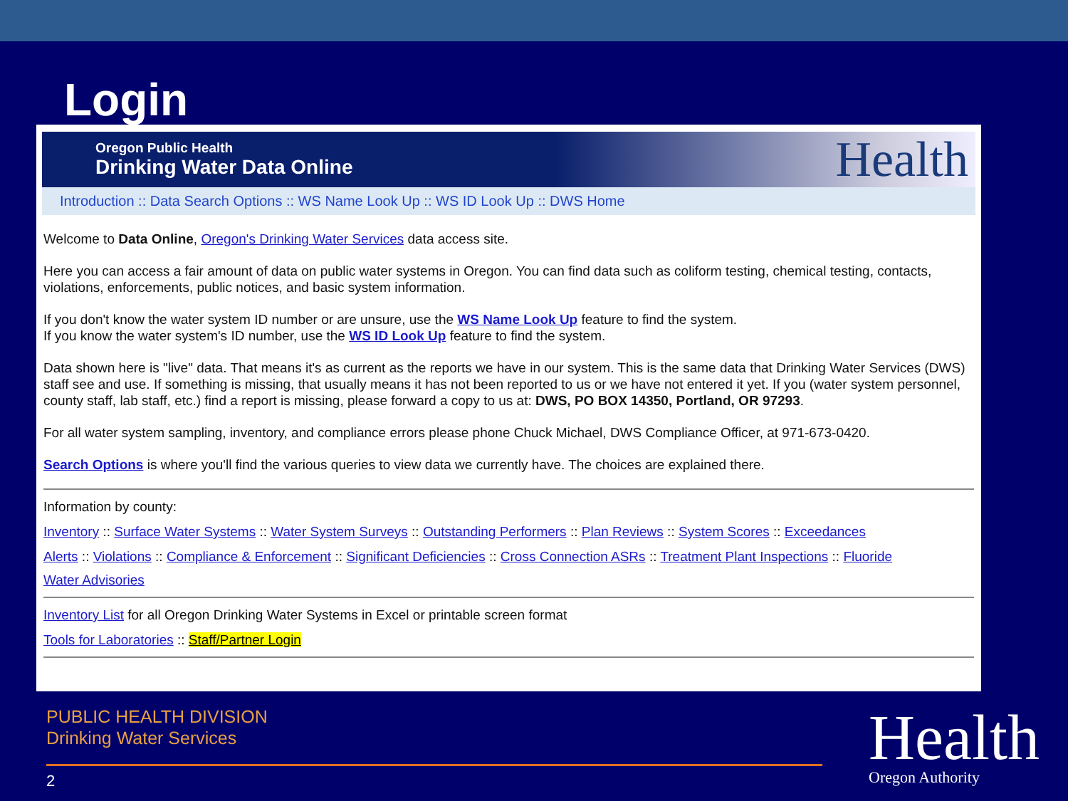Login
Oregon Public Health
Drinking Water Data Online
Health
Introduction :: Data Search Options :: WS Name Look Up :: WS ID Look Up :: DWS Home
Welcome to Data Online, Oregon's Drinking Water Services data access site.
Here you can access a fair amount of data on public water systems in Oregon. You can find data such as coliform testing, chemical testing, contacts, violations, enforcements, public notices, and basic system information.
If you don't know the water system ID number or are unsure, use the WS Name Look Up feature to find the system.
If you know the water system's ID number, use the WS ID Look Up feature to find the system.
Data shown here is "live" data. That means it's as current as the reports we have in our system. This is the same data that Drinking Water Services (DWS) staff see and use. If something is missing, that usually means it has not been reported to us or we have not entered it yet. If you (water system personnel, county staff, lab staff, etc.) find a report is missing, please forward a copy to us at: DWS, PO BOX 14350, Portland, OR 97293.
For all water system sampling, inventory, and compliance errors please phone Chuck Michael, DWS Compliance Officer, at 971-673-0420.
Search Options is where you'll find the various queries to view data we currently have. The choices are explained there.
Information by county:
Inventory :: Surface Water Systems :: Water System Surveys :: Outstanding Performers :: Plan Reviews :: System Scores :: Exceedances
Alerts :: Violations :: Compliance & Enforcement :: Significant Deficiencies :: Cross Connection ASRs :: Treatment Plant Inspections :: Fluoride
Water Advisories
Inventory List for all Oregon Drinking Water Systems in Excel or printable screen format
Tools for Laboratories :: Staff/Partner Login
PUBLIC HEALTH DIVISION
Drinking Water Services
Health
Oregon Authority
2